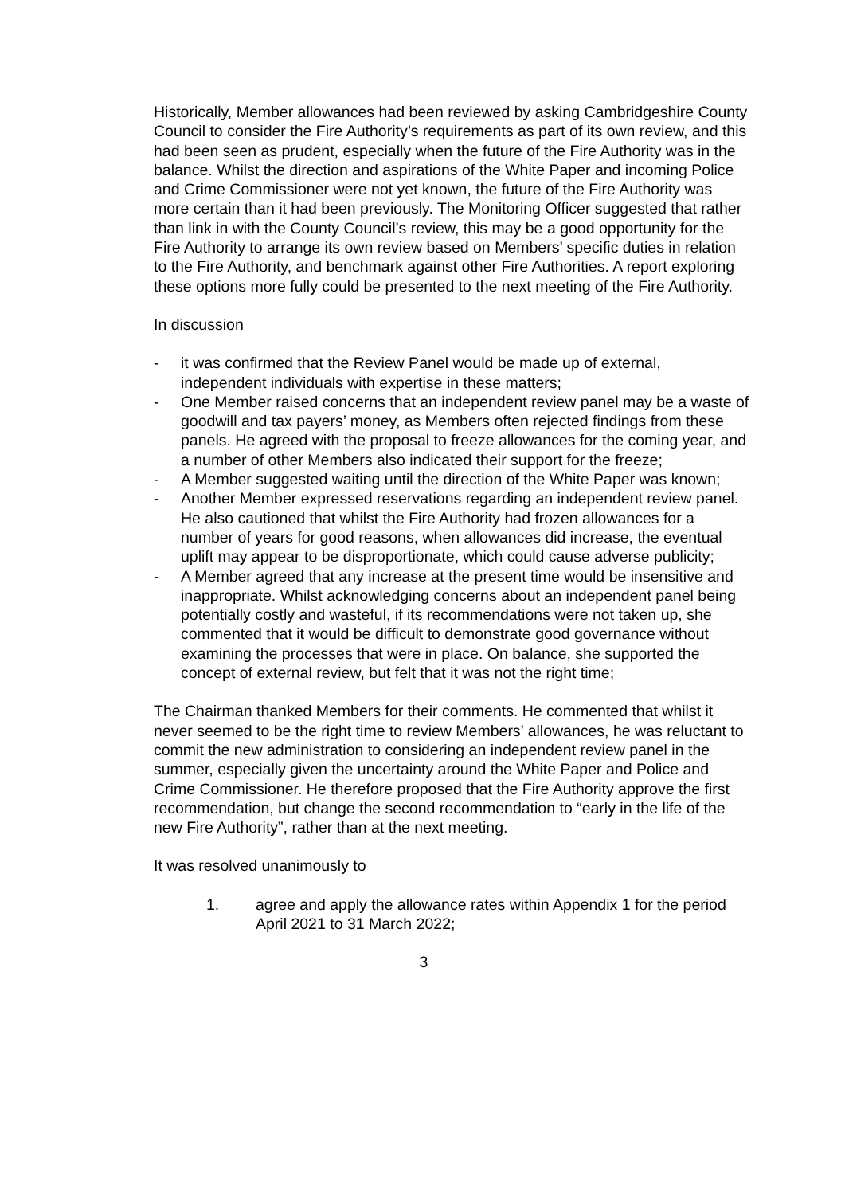Historically, Member allowances had been reviewed by asking Cambridgeshire County Council to consider the Fire Authority’s requirements as part of its own review, and this had been seen as prudent, especially when the future of the Fire Authority was in the balance. Whilst the direction and aspirations of the White Paper and incoming Police and Crime Commissioner were not yet known, the future of the Fire Authority was more certain than it had been previously. The Monitoring Officer suggested that rather than link in with the County Council’s review, this may be a good opportunity for the Fire Authority to arrange its own review based on Members’ specific duties in relation to the Fire Authority, and benchmark against other Fire Authorities. A report exploring these options more fully could be presented to the next meeting of the Fire Authority.
In discussion
- it was confirmed that the Review Panel would be made up of external, independent individuals with expertise in these matters;
- One Member raised concerns that an independent review panel may be a waste of goodwill and tax payers’ money, as Members often rejected findings from these panels. He agreed with the proposal to freeze allowances for the coming year, and a number of other Members also indicated their support for the freeze;
- A Member suggested waiting until the direction of the White Paper was known;
- Another Member expressed reservations regarding an independent review panel. He also cautioned that whilst the Fire Authority had frozen allowances for a number of years for good reasons, when allowances did increase, the eventual uplift may appear to be disproportionate, which could cause adverse publicity;
- A Member agreed that any increase at the present time would be insensitive and inappropriate. Whilst acknowledging concerns about an independent panel being potentially costly and wasteful, if its recommendations were not taken up, she commented that it would be difficult to demonstrate good governance without examining the processes that were in place. On balance, she supported the concept of external review, but felt that it was not the right time;
The Chairman thanked Members for their comments. He commented that whilst it never seemed to be the right time to review Members’ allowances, he was reluctant to commit the new administration to considering an independent review panel in the summer, especially given the uncertainty around the White Paper and Police and Crime Commissioner. He therefore proposed that the Fire Authority approve the first recommendation, but change the second recommendation to “early in the life of the new Fire Authority”, rather than at the next meeting.
It was resolved unanimously to
1. agree and apply the allowance rates within Appendix 1 for the period April 2021 to 31 March 2022;
3